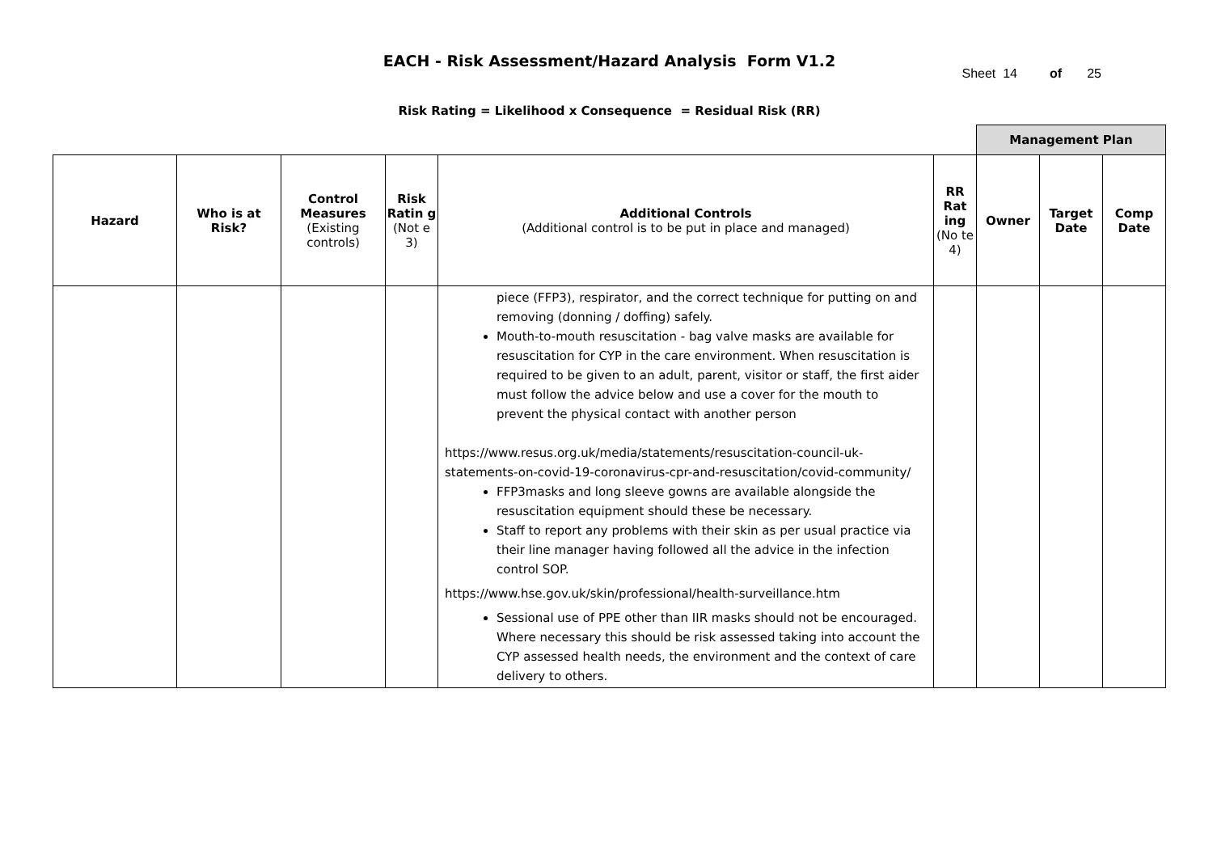EACH - Risk Assessment/Hazard Analysis Form V1.2
Sheet 14 of 25
Risk Rating = Likelihood x Consequence = Residual Risk (RR)
| | | | | | | Management Plan | | |
| Hazard | Who is at Risk? | Control Measures (Existing controls) | Risk Ratin g (Not e 3) | Additional Controls (Additional control is to be put in place and managed) | RR Rat ing (No te 4) | Owner | Target Date | Comp Date |
| | | | | piece (FFP3), respirator, and the correct technique for putting on and removing (donning / doffing) safely. Mouth-to-mouth resuscitation - bag valve masks are available for resuscitation for CYP in the care environment. When resuscitation is required to be given to an adult, parent, visitor or staff, the first aider must follow the advice below and use a cover for the mouth to prevent the physical contact with another person https://www.resus.org.uk/media/statements/resuscitation-council-uk-statements-on-covid-19-coronavirus-cpr-and-resuscitation/covid-community/ FFP3masks and long sleeve gowns are available alongside the resuscitation equipment should these be necessary. Staff to report any problems with their skin as per usual practice via their line manager having followed all the advice in the infection control SOP. https://www.hse.gov.uk/skin/professional/health-surveillance.htm Sessional use of PPE other than IIR masks should not be encouraged. Where necessary this should be risk assessed taking into account the CYP assessed health needs, the environment and the context of care delivery to others. | | | | |